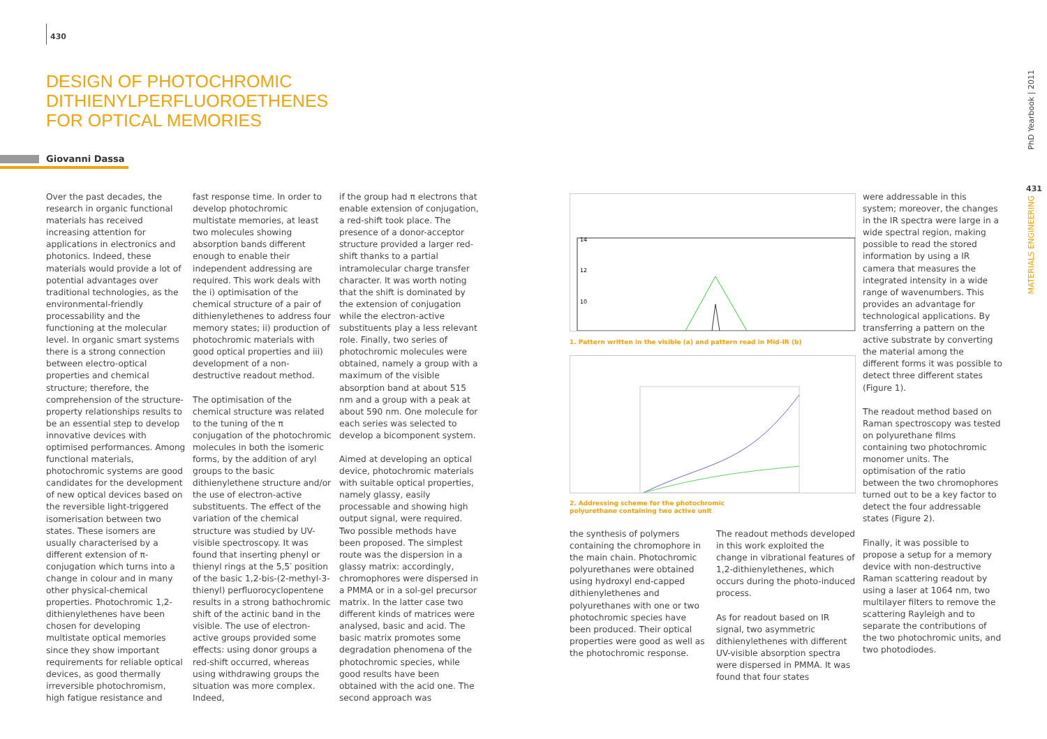430
DESIGN OF PHOTOCHROMIC
DITHIENYLPERFLUOROETHENES
FOR OPTICAL MEMORIES
Giovanni Dassa
Over the past decades, the research in organic functional materials has received increasing attention for applications in electronics and photonics. Indeed, these materials would provide a lot of potential advantages over traditional technologies, as the environmental-friendly processability and the functioning at the molecular level. In organic smart systems there is a strong connection between electro-optical properties and chemical structure; therefore, the comprehension of the structure-property relationships results to be an essential step to develop innovative devices with optimised performances. Among functional materials, photochromic systems are good candidates for the development of new optical devices based on the reversible light-triggered isomerisation between two states. These isomers are usually characterised by a different extension of π-conjugation which turns into a change in colour and in many other physical-chemical properties. Photochromic 1,2-dithienylethenes have been chosen for developing multistate optical memories since they show important requirements for reliable optical devices, as good thermally irreversible photochromism, high fatigue resistance and
fast response time. In order to develop photochromic multistate memories, at least two molecules showing absorption bands different enough to enable their independent addressing are required. This work deals with the i) optimisation of the chemical structure of a pair of dithienylethenes to address four memory states; ii) production of photochromic materials with good optical properties and iii) development of a non-destructive readout method.
The optimisation of the chemical structure was related to the tuning of the π conjugation of the photochromic molecules in both the isomeric forms, by the addition of aryl groups to the basic dithienylethene structure and/or the use of electron-active substituents. The effect of the variation of the chemical structure was studied by UV-visible spectroscopy. It was found that inserting phenyl or thienyl rings at the 5,5′ position of the basic 1,2-bis-(2-methyl-3-thienyl) perfluorocyclopentene results in a strong bathochromic shift of the actinic band in the visible. The use of electron-active groups provided some effects: using donor groups a red-shift occurred, whereas using withdrawing groups the situation was more complex. Indeed,
if the group had π electrons that enable extension of conjugation, a red-shift took place. The presence of a donor-acceptor structure provided a larger red-shift thanks to a partial intramolecular charge transfer character. It was worth noting that the shift is dominated by the extension of conjugation while the electron-active substituents play a less relevant role. Finally, two series of photochromic molecules were obtained, namely a group with a maximum of the visible absorption band at about 515 nm and a group with a peak at about 590 nm. One molecule for each series was selected to develop a bicomponent system.
Aimed at developing an optical device, photochromic materials with suitable optical properties, namely glassy, easily processable and showing high output signal, were required. Two possible methods have been proposed. The simplest route was the dispersion in a glassy matrix: accordingly, chromophores were dispersed in a PMMA or in a sol-gel precursor matrix. In the latter case two different kinds of matrices were analysed, basic and acid. The basic matrix promotes some degradation phenomena of the photochromic species, while good results have been obtained with the acid one. The second approach was
14
12
10
1. Pattern written in the visible (a) and pattern read in Mid-IR (b)
2. Addressing scheme for the photochromic
polyurethane containing two active unit
the synthesis of polymers containing the chromophore in the main chain. Photochromic polyurethanes were obtained using hydroxyl end-capped dithienylethenes and polyurethanes with one or two photochromic species have been produced. Their optical properties were good as well as the photochromic response.
The readout methods developed in this work exploited the change in vibrational features of 1,2-dithienylethenes, which occurs during the photo-induced process.
As for readout based on IR signal, two asymmetric dithienylethenes with different UV-visible absorption spectra were dispersed in PMMA. It was found that four states
were addressable in this system; moreover, the changes in the IR spectra were large in a wide spectral region, making possible to read the stored information by using a IR camera that measures the integrated intensity in a wide range of wavenumbers. This provides an advantage for technological applications. By transferring a pattern on the active substrate by converting the material among the different forms it was possible to detect three different states (Figure 1).
The readout method based on Raman spectroscopy was tested on polyurethane films containing two photochromic monomer units. The optimisation of the ratio between the two chromophores turned out to be a key factor to detect the four addressable states (Figure 2).
Finally, it was possible to propose a setup for a memory device with non-destructive Raman scattering readout by using a laser at 1064 nm, two multilayer filters to remove the scattering Rayleigh and to separate the contributions of the two photochromic units, and two photodiodes.
PhD Yearbook | 2011
431
MATERIALS ENGINEERING